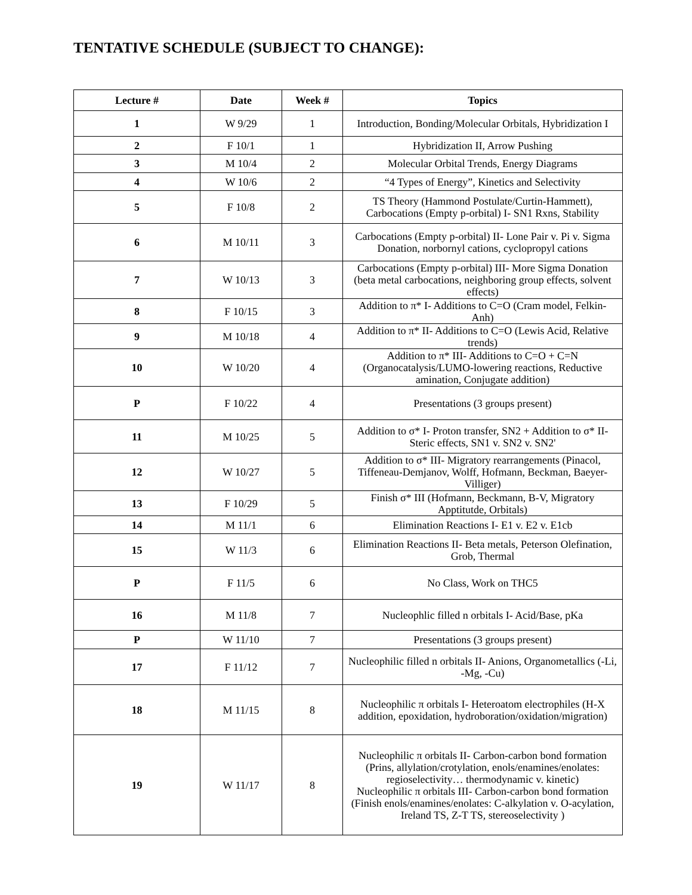TENTATIVE SCHEDULE (SUBJECT TO CHANGE):
| Lecture # | Date | Week # | Topics |
| --- | --- | --- | --- |
| 1 | W 9/29 | 1 | Introduction, Bonding/Molecular Orbitals, Hybridization I |
| 2 | F 10/1 | 1 | Hybridization II, Arrow Pushing |
| 3 | M 10/4 | 2 | Molecular Orbital Trends, Energy Diagrams |
| 4 | W 10/6 | 2 | “4 Types of Energy”, Kinetics and Selectivity |
| 5 | F 10/8 | 2 | TS Theory (Hammond Postulate/Curtin-Hammett), Carbocations (Empty p-orbital) I- SN1 Rxns, Stability |
| 6 | M 10/11 | 3 | Carbocations (Empty p-orbital) II- Lone Pair v. Pi v. Sigma Donation, norbornyl cations, cyclopropyl cations |
| 7 | W 10/13 | 3 | Carbocations (Empty p-orbital) III- More Sigma Donation (beta metal carbocations, neighboring group effects, solvent effects) |
| 8 | F 10/15 | 3 | Addition to π* I- Additions to C=O (Cram model, Felkin-Anh) |
| 9 | M 10/18 | 4 | Addition to π* II- Additions to C=O (Lewis Acid, Relative trends) |
| 10 | W 10/20 | 4 | Addition to π* III- Additions to C=O + C=N (Organocatalysis/LUMO-lowering reactions, Reductive amination, Conjugate addition) |
| P | F 10/22 | 4 | Presentations (3 groups present) |
| 11 | M 10/25 | 5 | Addition to σ* I- Proton transfer, SN2 + Addition to σ* II- Steric effects, SN1 v. SN2 v. SN2' |
| 12 | W 10/27 | 5 | Addition to σ* III- Migratory rearrangements (Pinacol, Tiffeneau-Demjanov, Wolff, Hofmann, Beckman, Baeyer-Villiger) |
| 13 | F 10/29 | 5 | Finish σ* III (Hofmann, Beckmann, B-V, Migratory Apptitutde, Orbitals) |
| 14 | M 11/1 | 6 | Elimination Reactions I- E1 v. E2 v. E1cb |
| 15 | W 11/3 | 6 | Elimination Reactions II- Beta metals, Peterson Olefination, Grob, Thermal |
| P | F 11/5 | 6 | No Class, Work on THC5 |
| 16 | M 11/8 | 7 | Nucleophlic filled n orbitals I- Acid/Base, pKa |
| P | W 11/10 | 7 | Presentations (3 groups present) |
| 17 | F 11/12 | 7 | Nucleophilic filled n orbitals II- Anions, Organometallics (-Li, -Mg, -Cu) |
| 18 | M 11/15 | 8 | Nucleophilic π orbitals I- Heteroatom electrophiles (H-X addition, epoxidation, hydroboration/oxidation/migration) |
| 19 | W 11/17 | 8 | Nucleophilic π orbitals II- Carbon-carbon bond formation (Prins, allylation/crotylation, enols/enamines/enolates: regioselectivity… thermodynamic v. kinetic) Nucleophilic π orbitals III- Carbon-carbon bond formation (Finish enols/enamines/enolates: C-alkylation v. O-acylation, Ireland TS, Z-T TS, stereoselectivity ) |